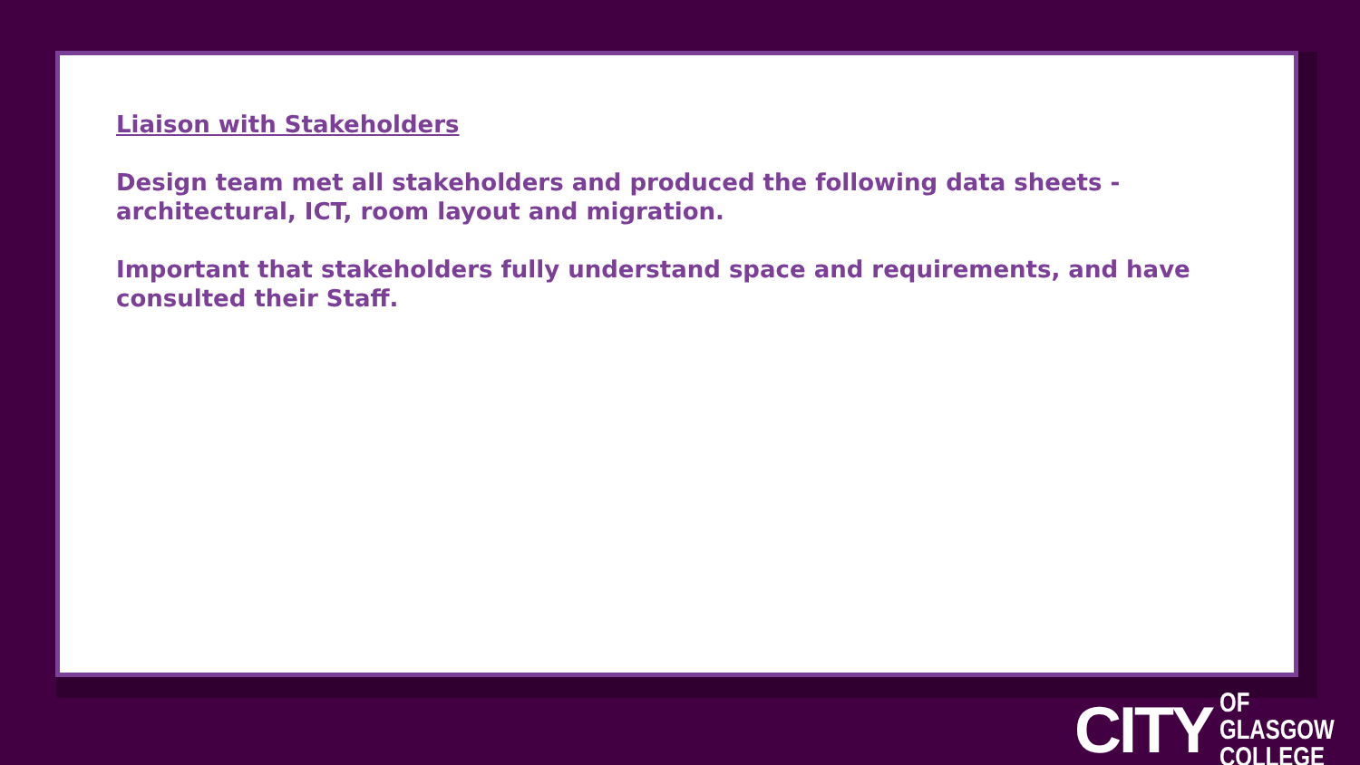Liaison with Stakeholders
Design team met all stakeholders and produced the following data sheets - architectural, ICT, room layout and migration.
Important that stakeholders fully understand space and requirements, and have consulted their Staff.
CITY OF GLASGOW
COLLEGE